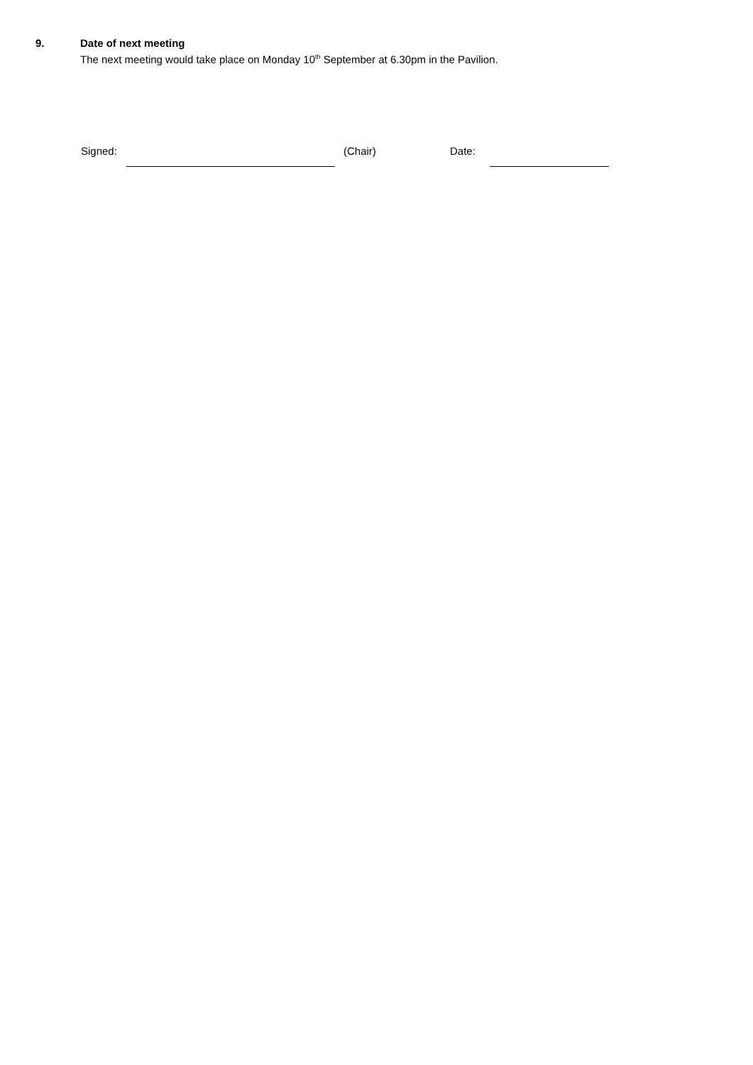9.
Date of next meeting
The next meeting would take place on Monday 10<sup>th</sup> September at 6.30pm in the Pavilion.
Signed: (Chair) Date: